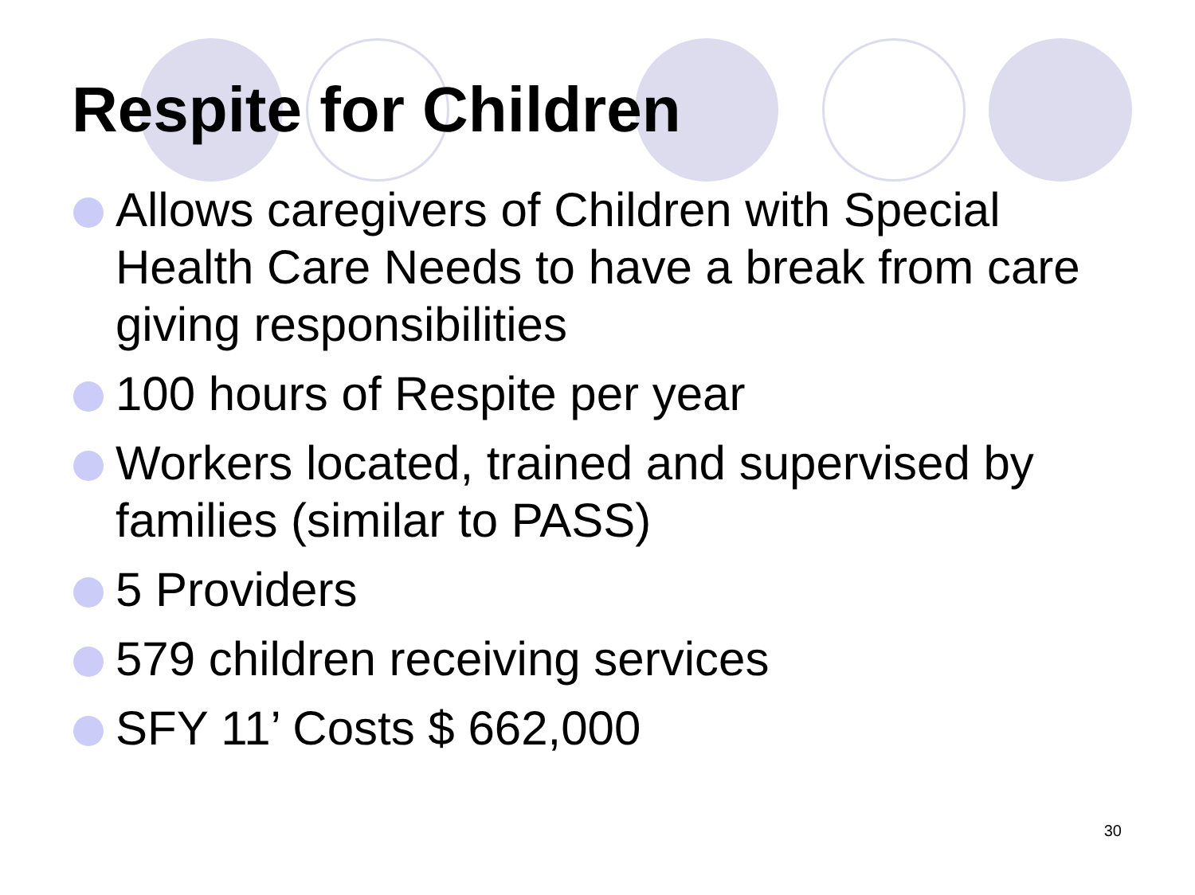Respite for Children
Allows caregivers of Children with Special Health Care Needs to have a break from care giving responsibilities
100 hours of Respite per year
Workers located, trained and supervised by families (similar to PASS)
5 Providers
579 children receiving services
SFY 11’ Costs $ 662,000
30